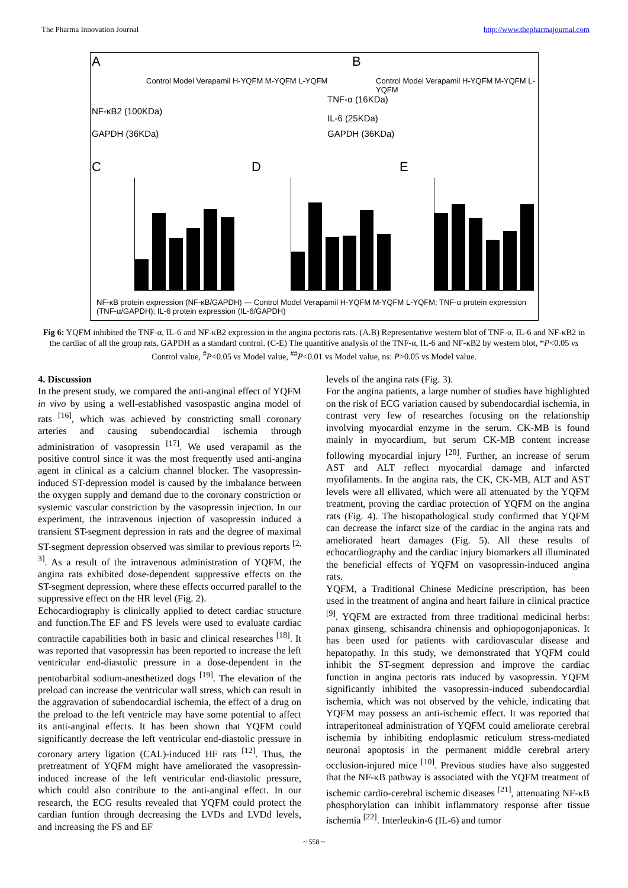The Pharma Innovation Journal http://www.thepharmajournal.com
A
Control Model Verapamil H-YQFM M-YQFM L-YQFM
NF-κB2 (100KDa)
GAPDH (36KDa)
B
Control Model Verapamil H-YQFM M-YQFM L-YQFM
TNF-α (16KDa)
IL-6 (25KDa)
GAPDH (36KDa)
C D E
NF-κB protein expression (NF-κB/GAPDH) — Control Model Verapamil H-YQFM M-YQFM L-YQFM; TNF-α protein expression (TNF-α/GAPDH); IL-6 protein expression (IL-6/GAPDH)
Fig 6: YQFM inhibited the TNF-α, IL-6 and NF-κB2 expression in the angina pectoris rats. (A.B) Representative western blot of TNF-α, IL-6 and NF-κB2 in the cardiac of all the group rats, GAPDH as a standard control. (C-E) The quantitive analysis of the TNF-α, IL-6 and NF-κB2 by western blot, *P<0.05 vs Control value, <sup>#</sup>P<0.05 vs Model value, <sup>##</sup>P<0.01 vs Model value, ns: P>0.05 vs Model value.
4. Discussion
In the present study, we compared the anti-anginal effect of YQFM in vivo by using a well-established vasospastic angina model of rats <sup>[16]</sup>, which was achieved by constricting small coronary arteries and causing subendocardial ischemia through administration of vasopressin <sup>[17]</sup>. We used verapamil as the positive control since it was the most frequently used anti-angina agent in clinical as a calcium channel blocker. The vasopressin-induced ST-depression model is caused by the imbalance between the oxygen supply and demand due to the coronary constriction or systemic vascular constriction by the vasopressin injection. In our experiment, the intravenous injection of vasopressin induced a transient ST-segment depression in rats and the degree of maximal ST-segment depression observed was similar to previous reports <sup>[2, 3]</sup>. As a result of the intravenous administration of YQFM, the angina rats exhibited dose-dependent suppressive effects on the ST-segment depression, where these effects occurred parallel to the suppressive effect on the HR level (Fig. 2).
Echocardiography is clinically applied to detect cardiac structure and function.The EF and FS levels were used to evaluate cardiac contractile capabilities both in basic and clinical researches <sup>[18]</sup>. It was reported that vasopressin has been reported to increase the left ventricular end-diastolic pressure in a dose-dependent in the pentobarbital sodium-anesthetized dogs <sup>[19]</sup>. The elevation of the preload can increase the ventricular wall stress, which can result in the aggravation of subendocardial ischemia, the effect of a drug on the preload to the left ventricle may have some potential to affect its anti-anginal effects. It has been shown that YQFM could significantly decrease the left ventricular end-diastolic pressure in coronary artery ligation (CAL)-induced HF rats <sup>[12]</sup>. Thus, the pretreatment of YQFM might have ameliorated the vasopressin-induced increase of the left ventricular end-diastolic pressure, which could also contribute to the anti-anginal effect. In our research, the ECG results revealed that YQFM could protect the cardian funtion through decreasing the LVDs and LVDd levels, and increasing the FS and EF
levels of the angina rats (Fig. 3).
For the angina patients, a large number of studies have highlighted on the risk of ECG variation caused by subendocardial ischemia, in contrast very few of researches focusing on the relationship involving myocardial enzyme in the serum. CK-MB is found mainly in myocardium, but serum CK-MB content increase following myocardial injury <sup>[20]</sup>. Further, an increase of serum AST and ALT reflect myocardial damage and infarcted myofilaments. In the angina rats, the CK, CK-MB, ALT and AST levels were all ellivated, which were all attenuated by the YQFM treatment, proving the cardiac protection of YQFM on the angina rats (Fig. 4). The histopathological study confirmed that YQFM can decrease the infarct size of the cardiac in the angina rats and ameliorated heart damages (Fig. 5). All these results of echocardiography and the cardiac injury biomarkers all illuminated the beneficial effects of YQFM on vasopressin-induced angina rats.
YQFM, a Traditional Chinese Medicine prescription, has been used in the treatment of angina and heart failure in clinical practice <sup>[9]</sup>. YQFM are extracted from three traditional medicinal herbs: panax ginseng, schisandra chinensis and ophiopogonjaponicas. It has been used for patients with cardiovascular disease and hepatopathy. In this study, we demonstrated that YQFM could inhibit the ST-segment depression and improve the cardiac function in angina pectoris rats induced by vasopressin. YQFM significantly inhibited the vasopressin-induced subendocardial ischemia, which was not observed by the vehicle, indicating that YQFM may possess an anti-ischemic effect. It was reported that intraperitoneal administration of YQFM could ameliorate cerebral ischemia by inhibiting endoplasmic reticulum stress-mediated neuronal apoptosis in the permanent middle cerebral artery occlusion-injured mice <sup>[10]</sup>. Previous studies have also suggested that the NF-κB pathway is associated with the YQFM treatment of ischemic cardio-cerebral ischemic diseases <sup>[21]</sup>, attenuating NF-κB phosphorylation can inhibit inflammatory response after tissue ischemia <sup>[22]</sup>. Interleukin-6 (IL-6) and tumor
~ 558 ~